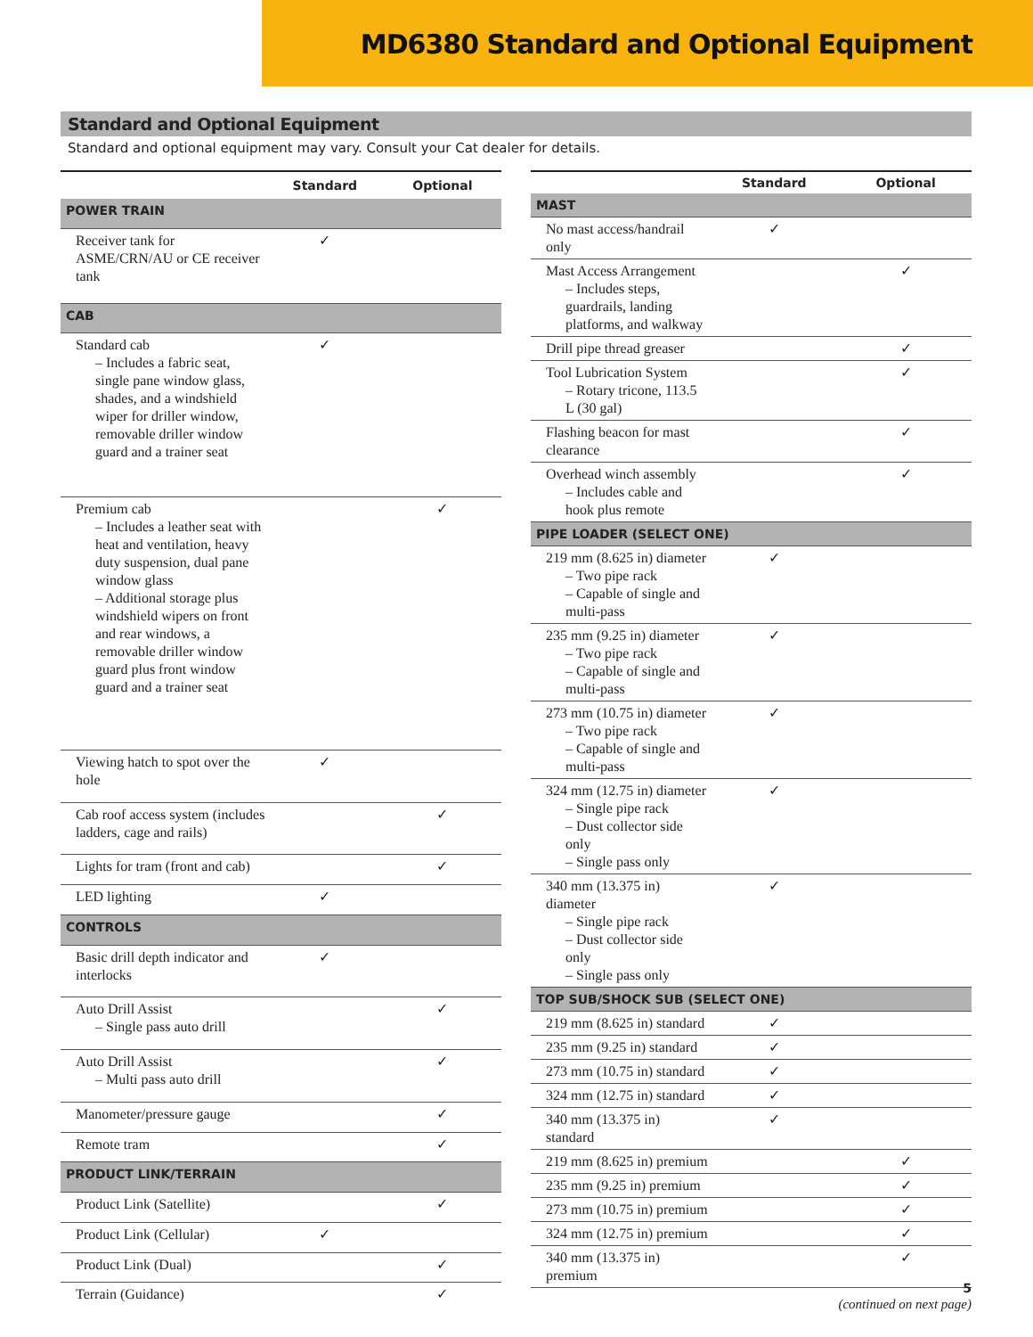MD6380 Standard and Optional Equipment
Standard and Optional Equipment
Standard and optional equipment may vary. Consult your Cat dealer for details.
| | Standard | Optional |
| --- | --- | --- |
| POWER TRAIN | | |
| Receiver tank for ASME/CRN/AU or CE receiver tank | ✓ | |
| CAB | | |
| Standard cab – Includes a fabric seat, single pane window glass, shades, and a windshield wiper for driller window, removable driller window guard and a trainer seat | ✓ | |
| Premium cab – Includes a leather seat with heat and ventilation, heavy duty suspension, dual pane window glass – Additional storage plus windshield wipers on front and rear windows, a removable driller window guard plus front window guard and a trainer seat | | ✓ |
| Viewing hatch to spot over the hole | ✓ | |
| Cab roof access system (includes ladders, cage and rails) | | ✓ |
| Lights for tram (front and cab) | | ✓ |
| LED lighting | ✓ | |
| CONTROLS | | |
| Basic drill depth indicator and interlocks | ✓ | |
| Auto Drill Assist – Single pass auto drill | | ✓ |
| Auto Drill Assist – Multi pass auto drill | | ✓ |
| Manometer/pressure gauge | | ✓ |
| Remote tram | | ✓ |
| PRODUCT LINK/TERRAIN | | |
| Product Link (Satellite) | | ✓ |
| Product Link (Cellular) | ✓ | |
| Product Link (Dual) | | ✓ |
| Terrain (Guidance) | | ✓ |
| | Standard | Optional |
| --- | --- | --- |
| MAST | | |
| No mast access/handrail only | ✓ | |
| Mast Access Arrangement – Includes steps, guardrails, landing platforms, and walkway | | ✓ |
| Drill pipe thread greaser | | ✓ |
| Tool Lubrication System – Rotary tricone, 113.5 L (30 gal) | | ✓ |
| Flashing beacon for mast clearance | | ✓ |
| Overhead winch assembly – Includes cable and hook plus remote | | ✓ |
| PIPE LOADER (SELECT ONE) | | |
| 219 mm (8.625 in) diameter – Two pipe rack – Capable of single and multi-pass | ✓ | |
| 235 mm (9.25 in) diameter – Two pipe rack – Capable of single and multi-pass | ✓ | |
| 273 mm (10.75 in) diameter – Two pipe rack – Capable of single and multi-pass | ✓ | |
| 324 mm (12.75 in) diameter – Single pipe rack – Dust collector side only – Single pass only | ✓ | |
| 340 mm (13.375 in) diameter – Single pipe rack – Dust collector side only – Single pass only | ✓ | |
| TOP SUB/SHOCK SUB (SELECT ONE) | | |
| 219 mm (8.625 in) standard | ✓ | |
| 235 mm (9.25 in) standard | ✓ | |
| 273 mm (10.75 in) standard | ✓ | |
| 324 mm (12.75 in) standard | ✓ | |
| 340 mm (13.375 in) standard | ✓ | |
| 219 mm (8.625 in) premium | | ✓ |
| 235 mm (9.25 in) premium | | ✓ |
| 273 mm (10.75 in) premium | | ✓ |
| 324 mm (12.75 in) premium | | ✓ |
| 340 mm (13.375 in) premium | | ✓ |
(continued on next page)
5